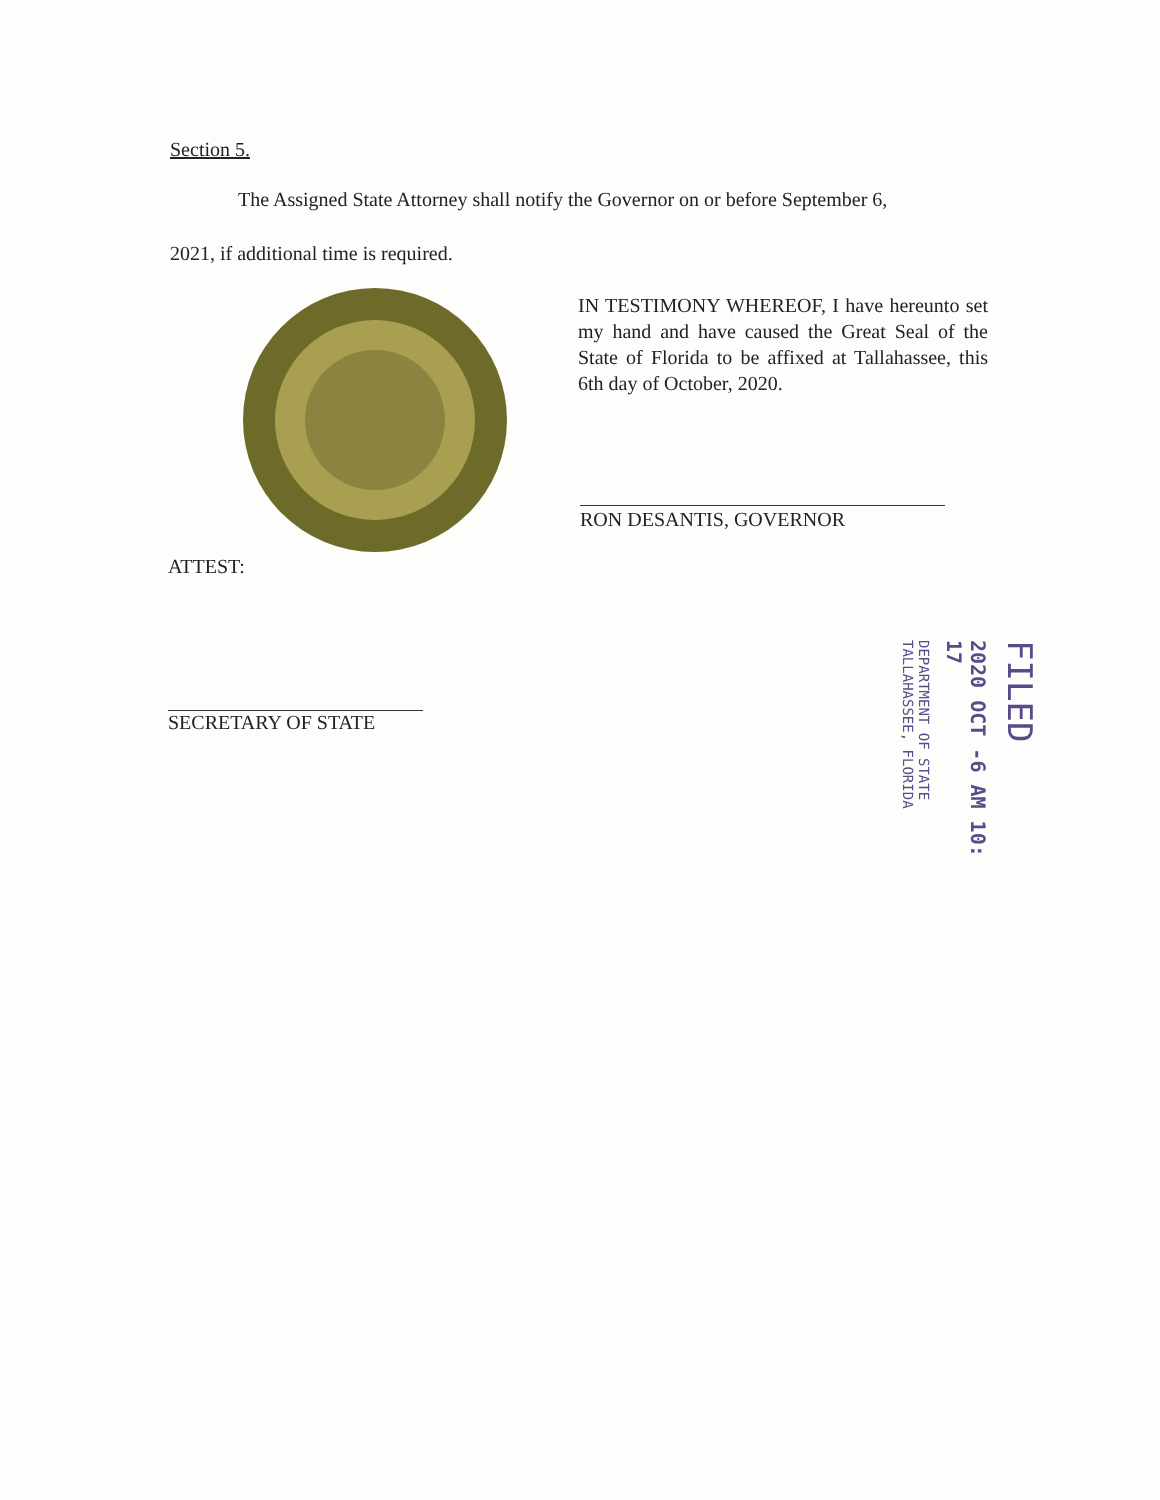Section 5.
The Assigned State Attorney shall notify the Governor on or before September 6,
2021, if additional time is required.
IN TESTIMONY WHEREOF, I have hereunto set my hand and have caused the Great Seal of the State of Florida to be affixed at Tallahassee, this 6th day of October, 2020.
RON DESANTIS, GOVERNOR
ATTEST:
SECRETARY OF STATE
FILED
2020 OCT -6 AM 10: 17
DEPARTMENT OF STATE TALLAHASSEE, FLORIDA